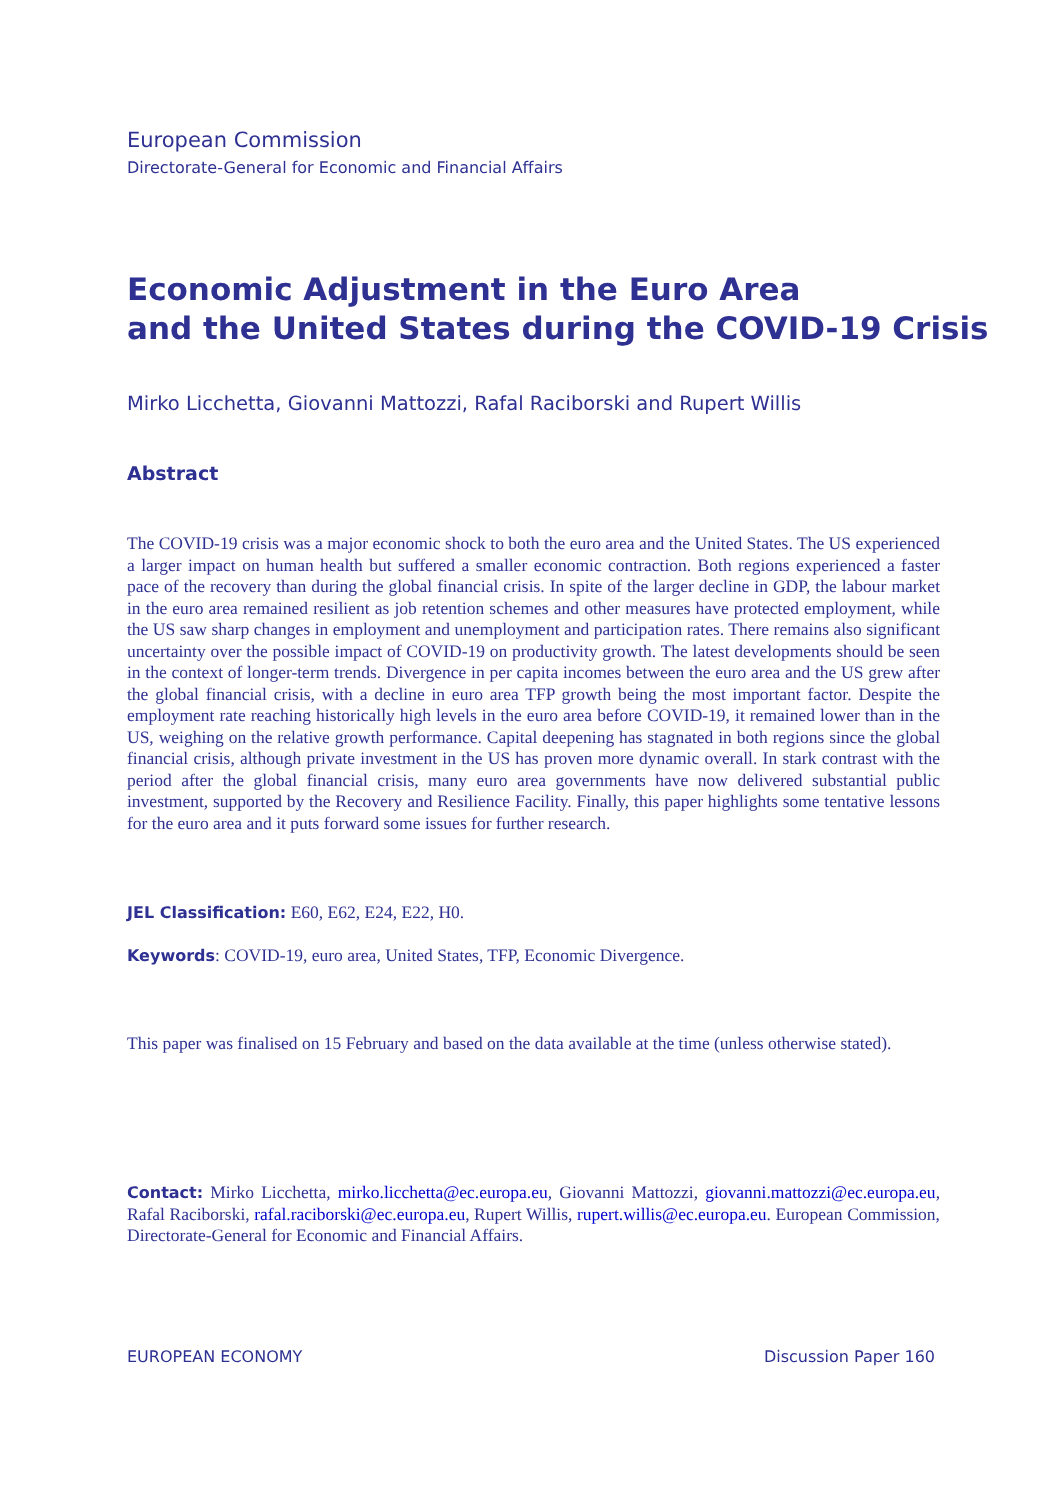European Commission
Directorate-General for Economic and Financial Affairs
Economic Adjustment in the Euro Area
and the United States during the COVID-19 Crisis
Mirko Licchetta, Giovanni Mattozzi, Rafal Raciborski and Rupert Willis
Abstract
The COVID-19 crisis was a major economic shock to both the euro area and the United States. The US experienced a larger impact on human health but suffered a smaller economic contraction. Both regions experienced a faster pace of the recovery than during the global financial crisis. In spite of the larger decline in GDP, the labour market in the euro area remained resilient as job retention schemes and other measures have protected employment, while the US saw sharp changes in employment and unemployment and participation rates. There remains also significant uncertainty over the possible impact of COVID-19 on productivity growth. The latest developments should be seen in the context of longer-term trends. Divergence in per capita incomes between the euro area and the US grew after the global financial crisis, with a decline in euro area TFP growth being the most important factor. Despite the employment rate reaching historically high levels in the euro area before COVID-19, it remained lower than in the US, weighing on the relative growth performance. Capital deepening has stagnated in both regions since the global financial crisis, although private investment in the US has proven more dynamic overall. In stark contrast with the period after the global financial crisis, many euro area governments have now delivered substantial public investment, supported by the Recovery and Resilience Facility. Finally, this paper highlights some tentative lessons for the euro area and it puts forward some issues for further research.
JEL Classification: E60, E62, E24, E22, H0.
Keywords: COVID-19, euro area, United States, TFP, Economic Divergence.
This paper was finalised on 15 February and based on the data available at the time (unless otherwise stated).
Contact: Mirko Licchetta, mirko.licchetta@ec.europa.eu, Giovanni Mattozzi, giovanni.mattozzi@ec.europa.eu, Rafal Raciborski, rafal.raciborski@ec.europa.eu, Rupert Willis, rupert.willis@ec.europa.eu. European Commission, Directorate-General for Economic and Financial Affairs.
EUROPEAN ECONOMY Discussion Paper 160